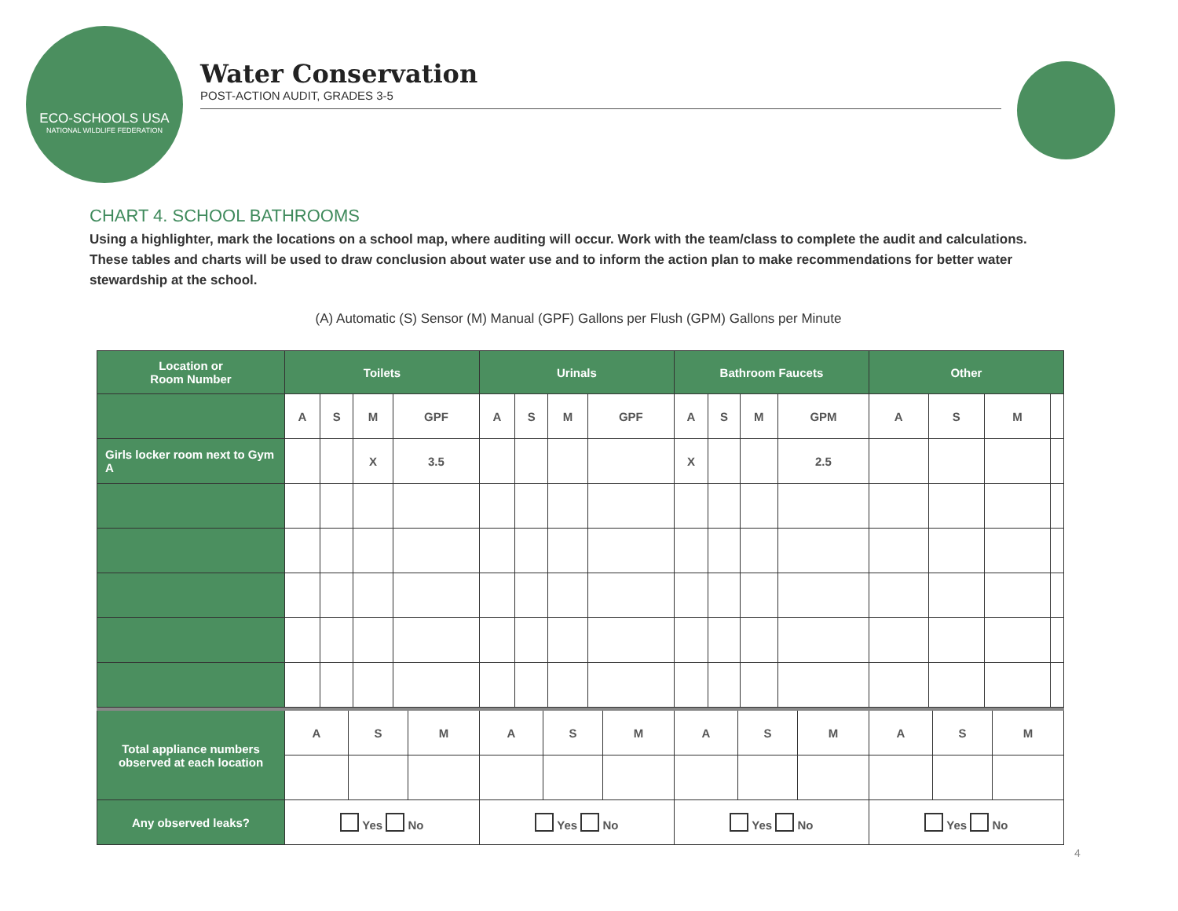ECO-SCHOOLS USA
NATIONAL WILDLIFE FEDERATION
Water Conservation
POST-ACTION AUDIT, GRADES 3-5
CHART 4. SCHOOL BATHROOMS
Using a highlighter, mark the locations on a school map, where auditing will occur. Work with the team/class to complete the audit and calculations. These tables and charts will be used to draw conclusion about water use and to inform the action plan to make recommendations for better water stewardship at the school.
(A) Automatic (S) Sensor (M) Manual (GPF) Gallons per Flush (GPM) Gallons per Minute
| Location or Room Number | Toilets | | | | Urinals | | | | Bathroom Faucets | | | | Other | | | |
| --- | --- | --- | --- | --- | --- | --- | --- | --- | --- | --- | --- | --- | --- | --- | --- | --- |
| | A | S | M | GPF | A | S | M | GPF | A | S | M | GPM | A | S | M | |
| Girls locker room next to Gym A | | | X | 3.5 | | | | | X | | | 2.5 | | | | |
| Total appliance numbers observed at each location | A | S | M | A | S | M | A | S | M | A | S | M |
| Any observed leaks? | Yes No | | | Yes No | | | Yes No | | | Yes No | | |
4